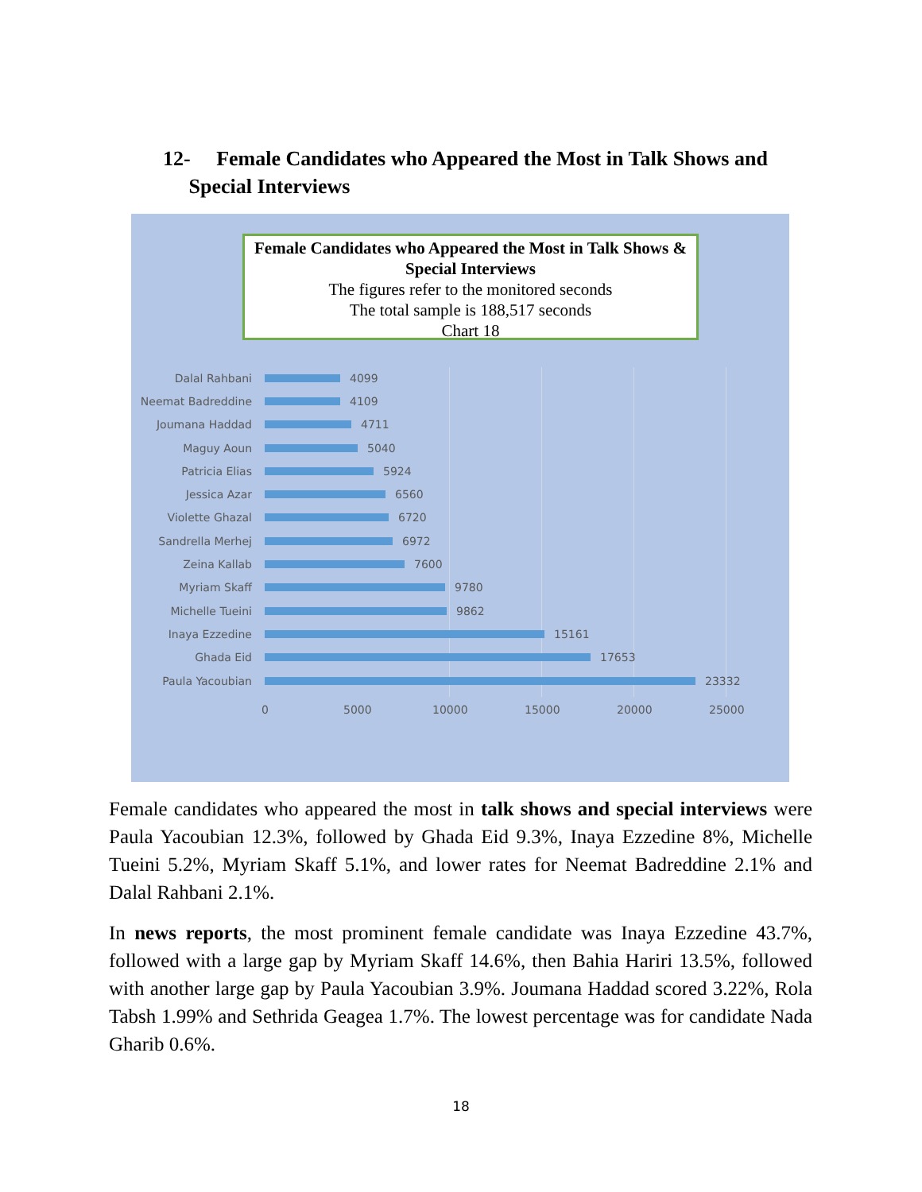12- Female Candidates who Appeared the Most in Talk Shows and
Special Interviews
Female Candidates who Appeared the Most in Talk Shows & Special Interviews
The figures refer to the monitored seconds
The total sample is 188,517 seconds
Chart 18
Dalal Rahbani 4099
Neemat Badreddine 4109
Joumana Haddad 4711
Maguy Aoun 5040
Patricia Elias 5924
Jessica Azar 6560
Violette Ghazal 6720
Sandrella Merhej 6972
Zeina Kallab 7600
Myriam Skaff 9780
Michelle Tueini 9862
Inaya Ezzedine 15161
Ghada Eid 17653
Paula Yacoubian 23332
0 5000 10000 15000 20000 25000
Female candidates who appeared the most in talk shows and special interviews were Paula Yacoubian 12.3%, followed by Ghada Eid 9.3%, Inaya Ezzedine 8%, Michelle Tueini 5.2%, Myriam Skaff 5.1%, and lower rates for Neemat Badreddine 2.1% and Dalal Rahbani 2.1%.
In news reports, the most prominent female candidate was Inaya Ezzedine 43.7%, followed with a large gap by Myriam Skaff 14.6%, then Bahia Hariri 13.5%, followed with another large gap by Paula Yacoubian 3.9%. Joumana Haddad scored 3.22%, Rola Tabsh 1.99% and Sethrida Geagea 1.7%. The lowest percentage was for candidate Nada Gharib 0.6%.
18